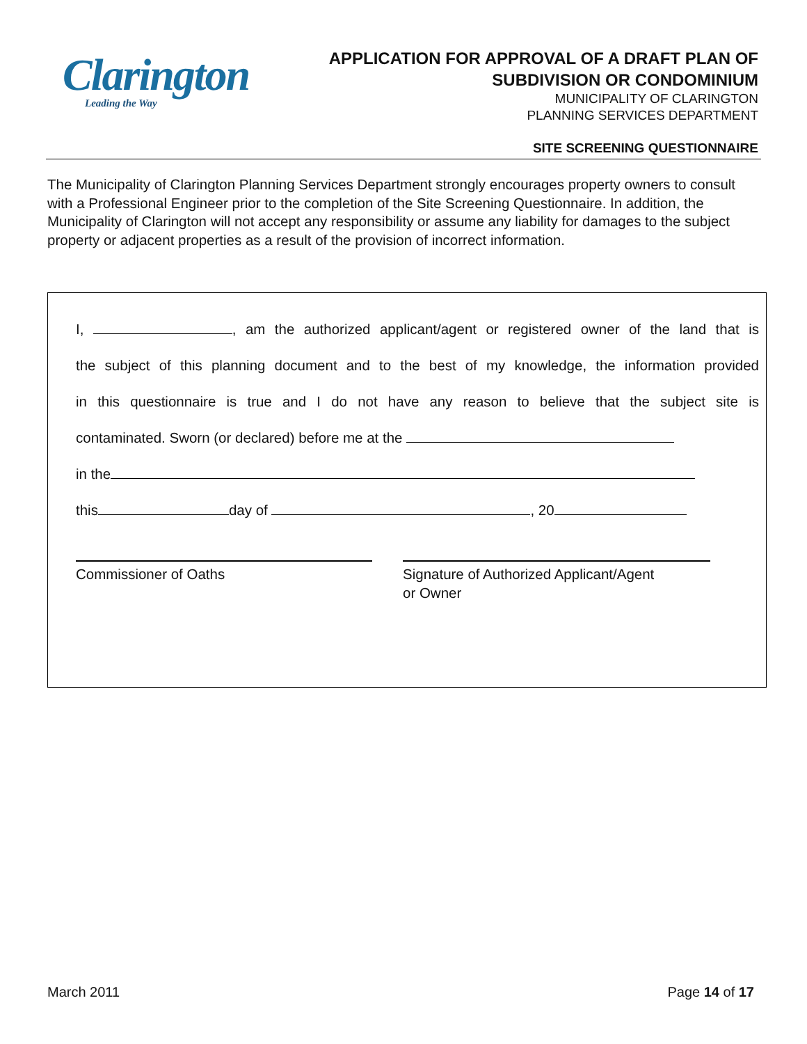Clarington
Leading the Way
APPLICATION FOR APPROVAL OF A DRAFT PLAN OF
SUBDIVISION OR CONDOMINIUM
MUNICIPALITY OF CLARINGTON
PLANNING SERVICES DEPARTMENT
SITE SCREENING QUESTIONNAIRE
The Municipality of Clarington Planning Services Department strongly encourages property owners to consult with a Professional Engineer prior to the completion of the Site Screening Questionnaire. In addition, the Municipality of Clarington will not accept any responsibility or assume any liability for damages to the subject property or adjacent properties as a result of the provision of incorrect information.
I, , am the authorized applicant/agent or registered owner of the land that is
the subject of this planning document and to the best of my knowledge, the information provided
in this questionnaire is true and I do not have any reason to believe that the subject site is
contaminated. Sworn (or declared) before me at the
in the
this day of , 20
Commissioner of Oaths Signature of Authorized Applicant/Agent
or Owner
March 2011 Page 14 of 17